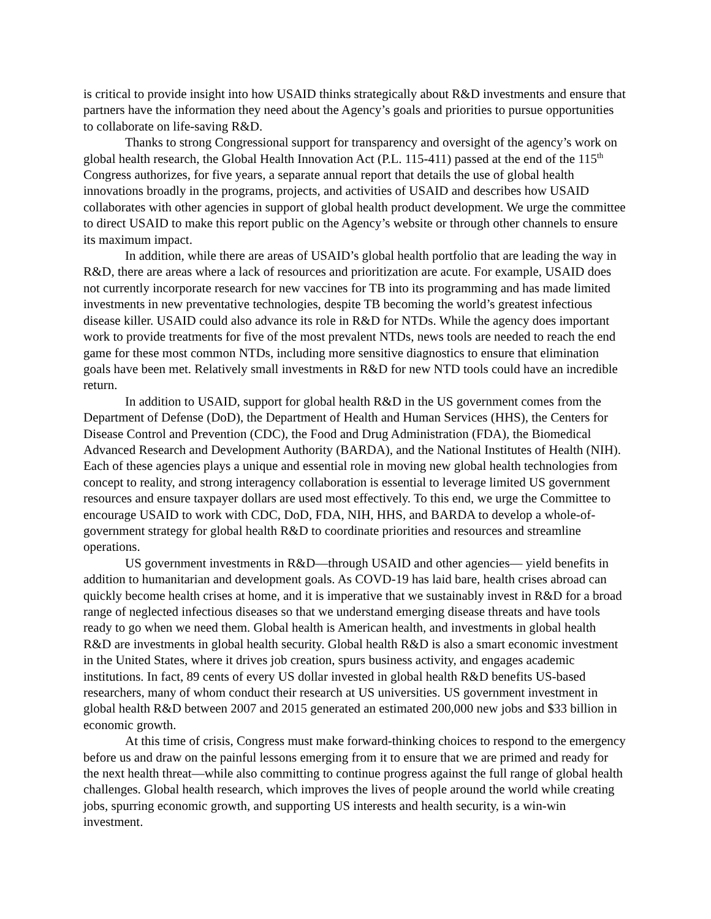is critical to provide insight into how USAID thinks strategically about R&D investments and ensure that partners have the information they need about the Agency’s goals and priorities to pursue opportunities to collaborate on life-saving R&D.
Thanks to strong Congressional support for transparency and oversight of the agency’s work on global health research, the Global Health Innovation Act (P.L. 115-411) passed at the end of the 115<sup>th</sup> Congress authorizes, for five years, a separate annual report that details the use of global health innovations broadly in the programs, projects, and activities of USAID and describes how USAID collaborates with other agencies in support of global health product development. We urge the committee to direct USAID to make this report public on the Agency’s website or through other channels to ensure its maximum impact.
In addition, while there are areas of USAID’s global health portfolio that are leading the way in R&D, there are areas where a lack of resources and prioritization are acute. For example, USAID does not currently incorporate research for new vaccines for TB into its programming and has made limited investments in new preventative technologies, despite TB becoming the world’s greatest infectious disease killer. USAID could also advance its role in R&D for NTDs. While the agency does important work to provide treatments for five of the most prevalent NTDs, news tools are needed to reach the end game for these most common NTDs, including more sensitive diagnostics to ensure that elimination goals have been met. Relatively small investments in R&D for new NTD tools could have an incredible return.
In addition to USAID, support for global health R&D in the US government comes from the Department of Defense (DoD), the Department of Health and Human Services (HHS), the Centers for Disease Control and Prevention (CDC), the Food and Drug Administration (FDA), the Biomedical Advanced Research and Development Authority (BARDA), and the National Institutes of Health (NIH). Each of these agencies plays a unique and essential role in moving new global health technologies from concept to reality, and strong interagency collaboration is essential to leverage limited US government resources and ensure taxpayer dollars are used most effectively. To this end, we urge the Committee to encourage USAID to work with CDC, DoD, FDA, NIH, HHS, and BARDA to develop a whole-of-government strategy for global health R&D to coordinate priorities and resources and streamline operations.
US government investments in R&D—through USAID and other agencies— yield benefits in addition to humanitarian and development goals. As COVD-19 has laid bare, health crises abroad can quickly become health crises at home, and it is imperative that we sustainably invest in R&D for a broad range of neglected infectious diseases so that we understand emerging disease threats and have tools ready to go when we need them. Global health is American health, and investments in global health R&D are investments in global health security. Global health R&D is also a smart economic investment in the United States, where it drives job creation, spurs business activity, and engages academic institutions. In fact, 89 cents of every US dollar invested in global health R&D benefits US-based researchers, many of whom conduct their research at US universities. US government investment in global health R&D between 2007 and 2015 generated an estimated 200,000 new jobs and $33 billion in economic growth.
At this time of crisis, Congress must make forward-thinking choices to respond to the emergency before us and draw on the painful lessons emerging from it to ensure that we are primed and ready for the next health threat—while also committing to continue progress against the full range of global health challenges. Global health research, which improves the lives of people around the world while creating jobs, spurring economic growth, and supporting US interests and health security, is a win-win investment.